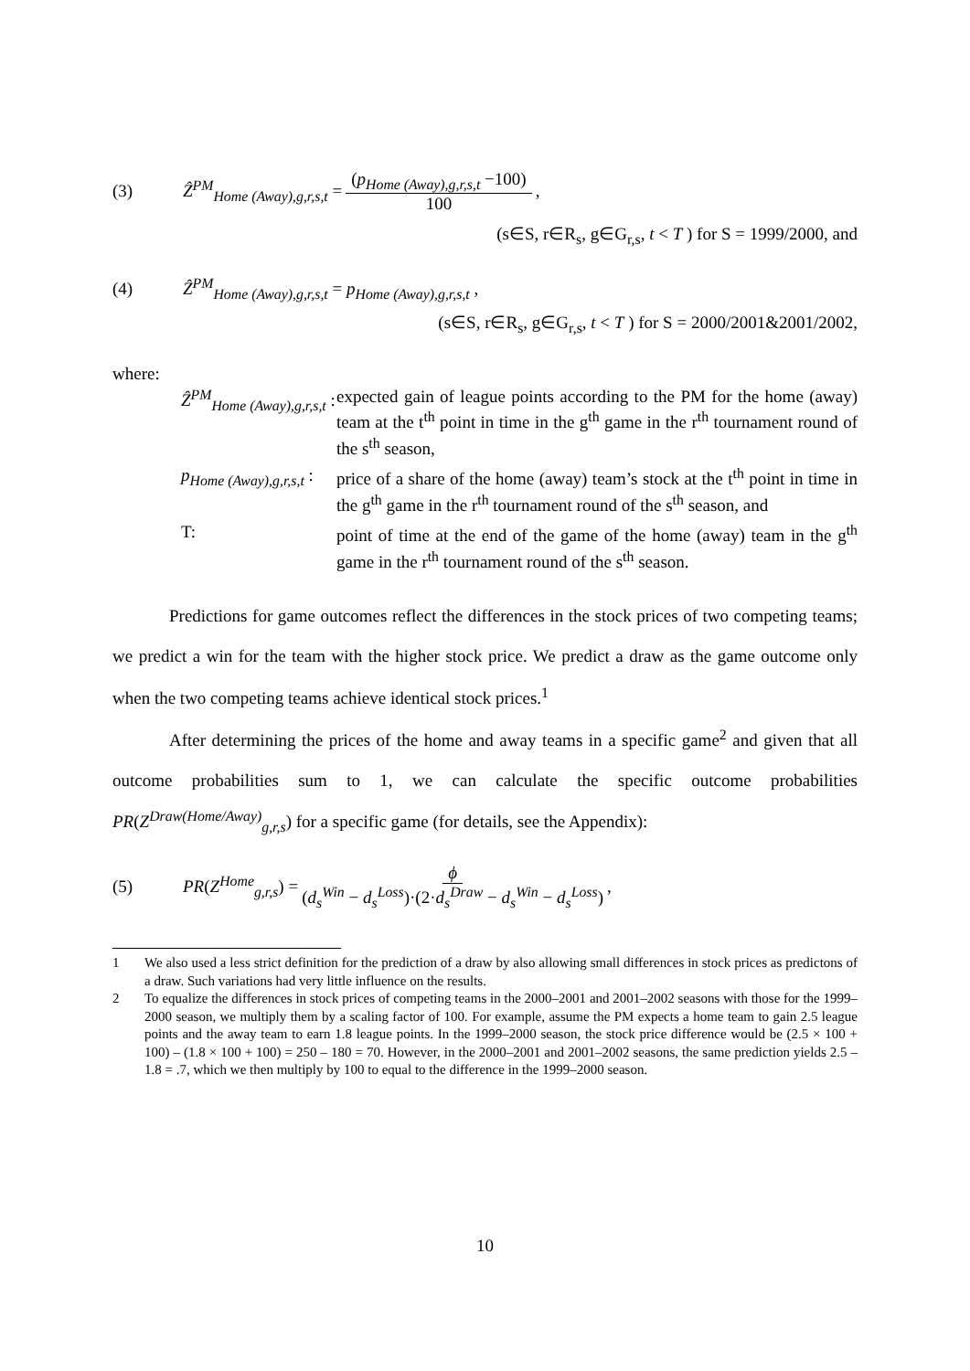(3) Ẑ<sup>PM</sup><sub>Home (Away),g,r,s,t</sub> = (p<sub>Home (Away),g,r,s,t</sub> −100) 100,
(s∈S, r∈R<sub>s</sub>, g∈G<sub>r,s</sub>, t < T ) for S = 1999/2000, and
(4) Ẑ<sup>PM</sup><sub>Home (Away),g,r,s,t</sub> = p<sub>Home (Away),g,r,s,t</sub> ,
(s∈S, r∈R<sub>s</sub>, g∈G<sub>r,s</sub>, t < T ) for S = 2000/2001&2001/2002,
where:
| Ẑ<sup>PM</sup><sub>Home (Away),g,r,s,t</sub> : | expected gain of league points according to the PM for the home (away) team at the t<sup>th</sup> point in time in the g<sup>th</sup> game in the r<sup>th</sup> tournament round of the s<sup>th</sup> season, |
| p<sub>Home (Away),g,r,s,t</sub> : | price of a share of the home (away) team’s stock at the t<sup>th</sup> point in time in the g<sup>th</sup> game in the r<sup>th</sup> tournament round of the s<sup>th</sup> season, and |
| T: | point of time at the end of the game of the home (away) team in the g<sup>th</sup> game in the r<sup>th</sup> tournament round of the s<sup>th</sup> season. |
Predictions for game outcomes reflect the differences in the stock prices of two competing teams; we predict a win for the team with the higher stock price. We predict a draw as the game outcome only when the two competing teams achieve identical stock prices.<sup>1</sup>
After determining the prices of the home and away teams in a specific game<sup>2</sup> and given that all outcome probabilities sum to 1, we can calculate the specific outcome probabilities PR(Z<sup>Draw(Home/Away)</sup><sub>g,r,s</sub>) for a specific game (for details, see the Appendix):
(5) PR(Z<sup>Home</sup><sub>g,r,s</sub>) = ϕ (d<sub>s</sub><sup>Win</sup> − d<sub>s</sub><sup>Loss</sup>)·(2·d<sub>s</sub><sup>Draw</sup> − d<sub>s</sub><sup>Win</sup> − d<sub>s</sub><sup>Loss</sup>),
1 We also used a less strict definition for the prediction of a draw by also allowing small differences in stock prices as predictons of a draw. Such variations had very little influence on the results.
2 To equalize the differences in stock prices of competing teams in the 2000–2001 and 2001–2002 seasons with those for the 1999–2000 season, we multiply them by a scaling factor of 100. For example, assume the PM expects a home team to gain 2.5 league points and the away team to earn 1.8 league points. In the 1999–2000 season, the stock price difference would be (2.5 × 100 + 100) – (1.8 × 100 + 100) = 250 – 180 = 70. However, in the 2000–2001 and 2001–2002 seasons, the same prediction yields 2.5 – 1.8 = .7, which we then multiply by 100 to equal to the difference in the 1999–2000 season.
10